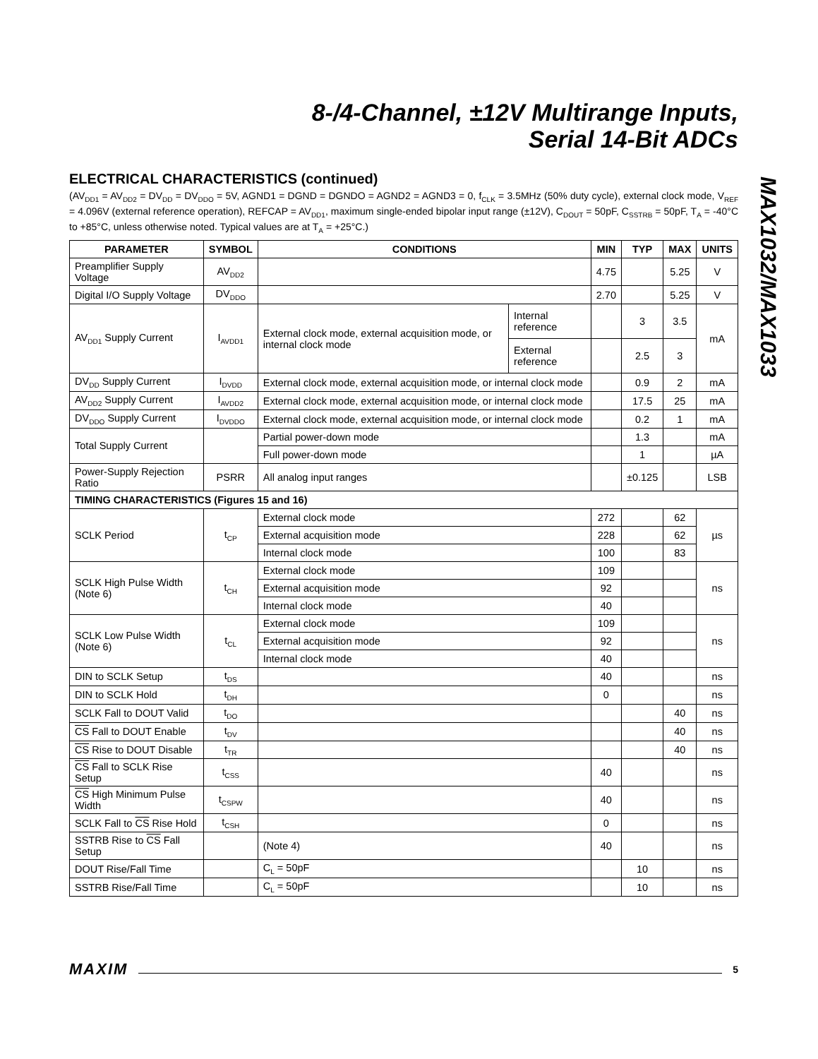8-/4-Channel, ±12V Multirange Inputs,
Serial 14-Bit ADCs
MAX1032/MAX1033
ELECTRICAL CHARACTERISTICS (continued)
(AV<sub>DD1</sub> = AV<sub>DD2</sub> = DV<sub>DD</sub> = DV<sub>DDO</sub> = 5V, AGND1 = DGND = DGNDO = AGND2 = AGND3 = 0, f<sub>CLK</sub> = 3.5MHz (50% duty cycle), external clock mode, V<sub>REF</sub> = 4.096V (external reference operation), REFCAP = AV<sub>DD1</sub>, maximum single-ended bipolar input range (±12V), C<sub>DOUT</sub> = 50pF, C<sub>SSTRB</sub> = 50pF, T<sub>A</sub> = -40°C to +85°C, unless otherwise noted. Typical values are at T<sub>A</sub> = +25°C.)
| PARAMETER | SYMBOL | CONDITIONS | | MIN | TYP | MAX | UNITS |
| --- | --- | --- | --- | --- | --- | --- | --- |
| Preamplifier Supply Voltage | AV<sub>DD2</sub> | | | 4.75 | | 5.25 | V |
| Digital I/O Supply Voltage | DV<sub>DDO</sub> | | | 2.70 | | 5.25 | V |
| AV<sub>DD1</sub> Supply Current | I<sub>AVDD1</sub> | External clock mode, external acquisition mode, or internal clock mode | Internal reference | | 3 | 3.5 | mA |
| | | | External reference | | 2.5 | 3 | |
| DV<sub>DD</sub> Supply Current | I<sub>DVDD</sub> | External clock mode, external acquisition mode, or internal clock mode | | | 0.9 | 2 | mA |
| AV<sub>DD2</sub> Supply Current | I<sub>AVDD2</sub> | External clock mode, external acquisition mode, or internal clock mode | | | 17.5 | 25 | mA |
| DV<sub>DDO</sub> Supply Current | I<sub>DVDDO</sub> | External clock mode, external acquisition mode, or internal clock mode | | | 0.2 | 1 | mA |
| Total Supply Current | | Partial power-down mode | | | 1.3 | | mA |
| | | Full power-down mode | | | 1 | | µA |
| Power-Supply Rejection Ratio | PSRR | All analog input ranges | | | ±0.125 | | LSB |
| TIMING CHARACTERISTICS (Figures 15 and 16) | | | | | | | |
| SCLK Period | t<sub>CP</sub> | External clock mode | | 272 | | 62 | µs |
| | | External acquisition mode | | 228 | | 62 | |
| | | Internal clock mode | | 100 | | 83 | |
| SCLK High Pulse Width (Note 6) | t<sub>CH</sub> | External clock mode | | 109 | | | ns |
| | | External acquisition mode | | 92 | | | |
| | | Internal clock mode | | 40 | | | |
| SCLK Low Pulse Width (Note 6) | t<sub>CL</sub> | External clock mode | | 109 | | | ns |
| | | External acquisition mode | | 92 | | | |
| | | Internal clock mode | | 40 | | | |
| DIN to SCLK Setup | t<sub>DS</sub> | | | 40 | | | ns |
| DIN to SCLK Hold | t<sub>DH</sub> | | | 0 | | | ns |
| SCLK Fall to DOUT Valid | t<sub>DO</sub> | | | | | 40 | ns |
| CS Fall to DOUT Enable | t<sub>DV</sub> | | | | | 40 | ns |
| CS Rise to DOUT Disable | t<sub>TR</sub> | | | | | 40 | ns |
| CS Fall to SCLK Rise Setup | t<sub>CSS</sub> | | | 40 | | | ns |
| CS High Minimum Pulse Width | t<sub>CSPW</sub> | | | 40 | | | ns |
| SCLK Fall to CS Rise Hold | t<sub>CSH</sub> | | | 0 | | | ns |
| SSTRB Rise to CS Fall Setup | | (Note 4) | | 40 | | | ns |
| DOUT Rise/Fall Time | | C<sub>L</sub> = 50pF | | | 10 | | ns |
| SSTRB Rise/Fall Time | | C<sub>L</sub> = 50pF | | | 10 | | ns |
MAXIM 5